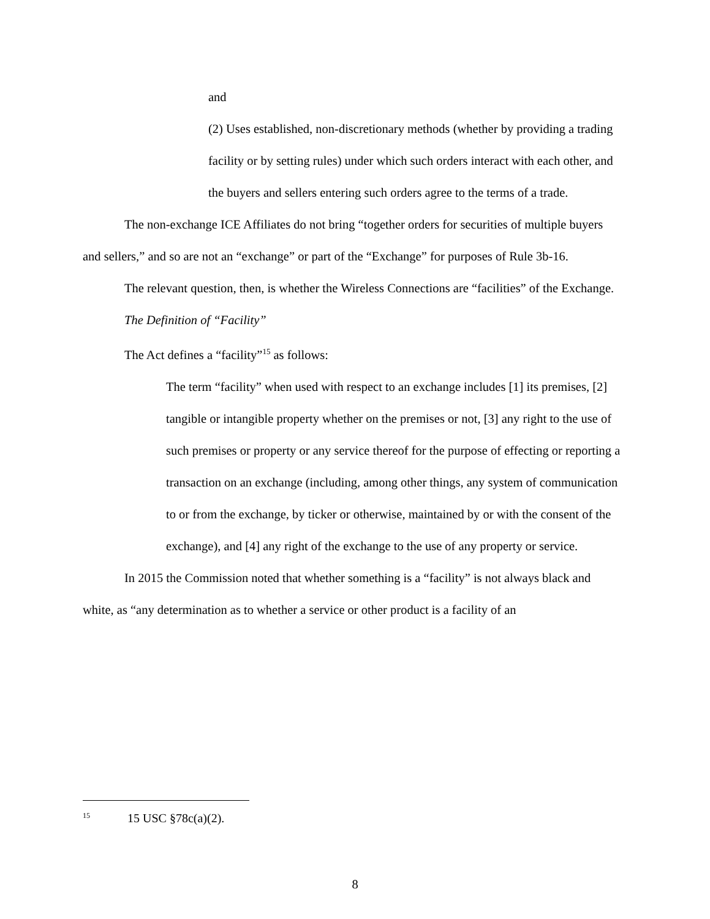and
(2) Uses established, non-discretionary methods (whether by providing a trading facility or by setting rules) under which such orders interact with each other, and the buyers and sellers entering such orders agree to the terms of a trade.
The non-exchange ICE Affiliates do not bring “together orders for securities of multiple buyers and sellers,” and so are not an “exchange” or part of the “Exchange” for purposes of Rule 3b-16.
The relevant question, then, is whether the Wireless Connections are “facilities” of the Exchange.
The Definition of “Facility”
The Act defines a “facility”<sup>15</sup> as follows:
The term “facility” when used with respect to an exchange includes [1] its premises, [2] tangible or intangible property whether on the premises or not, [3] any right to the use of such premises or property or any service thereof for the purpose of effecting or reporting a transaction on an exchange (including, among other things, any system of communication to or from the exchange, by ticker or otherwise, maintained by or with the consent of the exchange), and [4] any right of the exchange to the use of any property or service.
In 2015 the Commission noted that whether something is a “facility” is not always black and white, as “any determination as to whether a service or other product is a facility of an
<sup>15</sup> 15 USC §78c(a)(2).
8